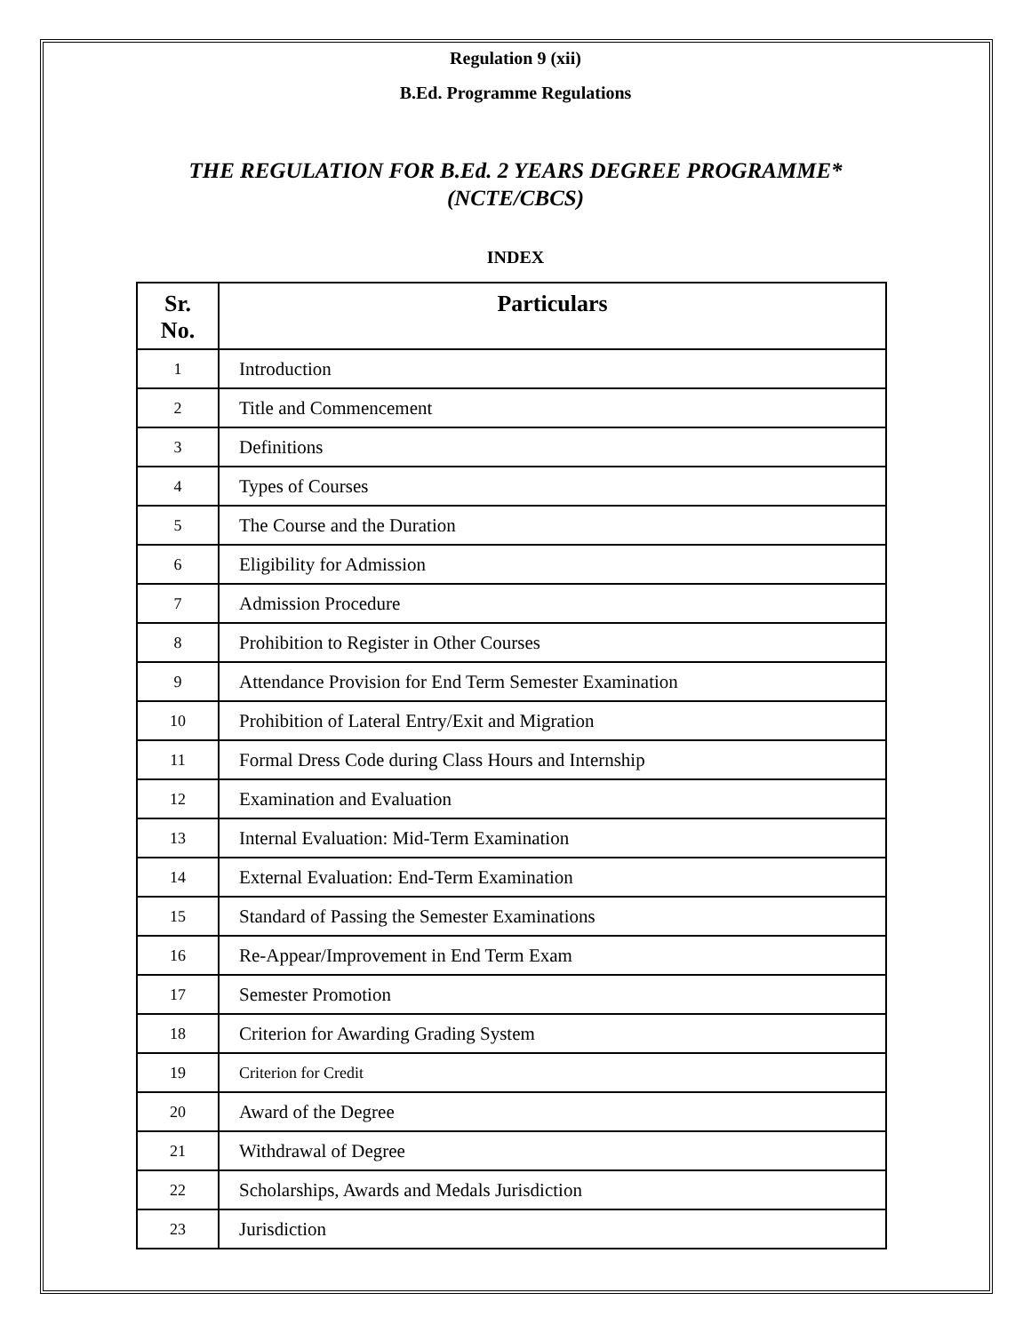Regulation 9 (xii)
B.Ed. Programme Regulations
THE REGULATION FOR B.Ed. 2 YEARS DEGREE PROGRAMME*
(NCTE/CBCS)
INDEX
| Sr. No. | Particulars |
| --- | --- |
| 1 | Introduction |
| 2 | Title and Commencement |
| 3 | Definitions |
| 4 | Types of Courses |
| 5 | The Course and the Duration |
| 6 | Eligibility for Admission |
| 7 | Admission Procedure |
| 8 | Prohibition to Register in Other Courses |
| 9 | Attendance Provision for End Term Semester Examination |
| 10 | Prohibition of Lateral Entry/Exit and Migration |
| 11 | Formal Dress Code during Class Hours and Internship |
| 12 | Examination and Evaluation |
| 13 | Internal Evaluation: Mid-Term Examination |
| 14 | External Evaluation: End-Term Examination |
| 15 | Standard of Passing the Semester Examinations |
| 16 | Re-Appear/Improvement in End Term Exam |
| 17 | Semester Promotion |
| 18 | Criterion for Awarding Grading System |
| 19 | Criterion for Credit |
| 20 | Award of the Degree |
| 21 | Withdrawal of Degree |
| 22 | Scholarships, Awards and Medals Jurisdiction |
| 23 | Jurisdiction |